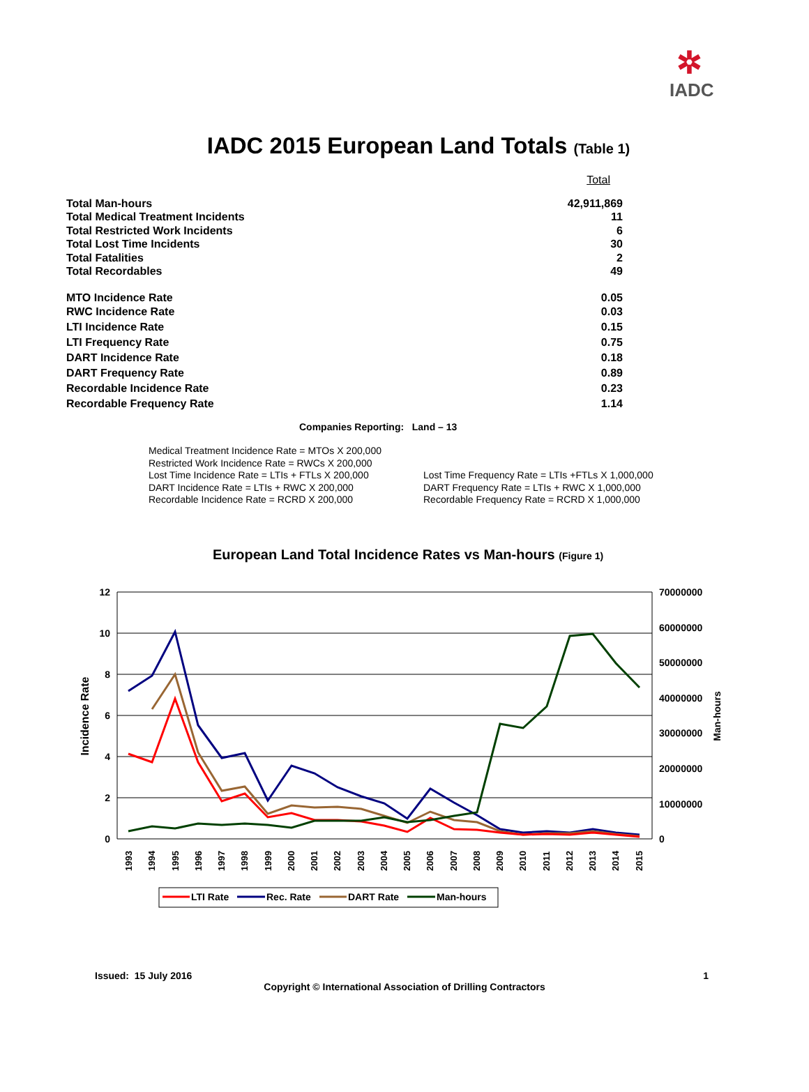✲
IADC
IADC 2015 European Land Totals (Table 1)
| | Total |
| Total Man-hours | 42,911,869 |
| Total Medical Treatment Incidents | 11 |
| Total Restricted Work Incidents | 6 |
| Total Lost Time Incidents | 30 |
| Total Fatalities | 2 |
| Total Recordables | 49 |
| MTO Incidence Rate | 0.05 |
| RWC Incidence Rate | 0.03 |
| LTI Incidence Rate | 0.15 |
| LTI Frequency Rate | 0.75 |
| DART Incidence Rate | 0.18 |
| DART Frequency Rate | 0.89 |
| Recordable Incidence Rate | 0.23 |
| Recordable Frequency Rate | 1.14 |
Companies Reporting: Land – 13
Medical Treatment Incidence Rate = MTOs X 200,000
Restricted Work Incidence Rate = RWCs X 200,000
Lost Time Incidence Rate = LTIs + FTLs X 200,000
DART Incidence Rate = LTIs + RWC X 200,000
Recordable Incidence Rate = RCRD X 200,000
Lost Time Frequency Rate = LTIs +FTLs X 1,000,000
DART Frequency Rate = LTIs + RWC X 1,000,000
Recordable Frequency Rate = RCRD X 1,000,000
European Land Total Incidence Rates vs Man-hours (Figure 1)
12
10
8
6
4
2
0
70000000
60000000
50000000
40000000
30000000
20000000
10000000
0
Incidence Rate
Man-hours
1993
1994
1995
1996
1997
1998
1999
2000
2001
2002
2003
2004
2005
2006
2007
2008
2009
2010
2011
2012
2013
2014
2015
.
LTI Rate
Rec. Rate
DART Rate
Man-hours
Issued: 15 July 2016 1
Copyright © International Association of Drilling Contractors